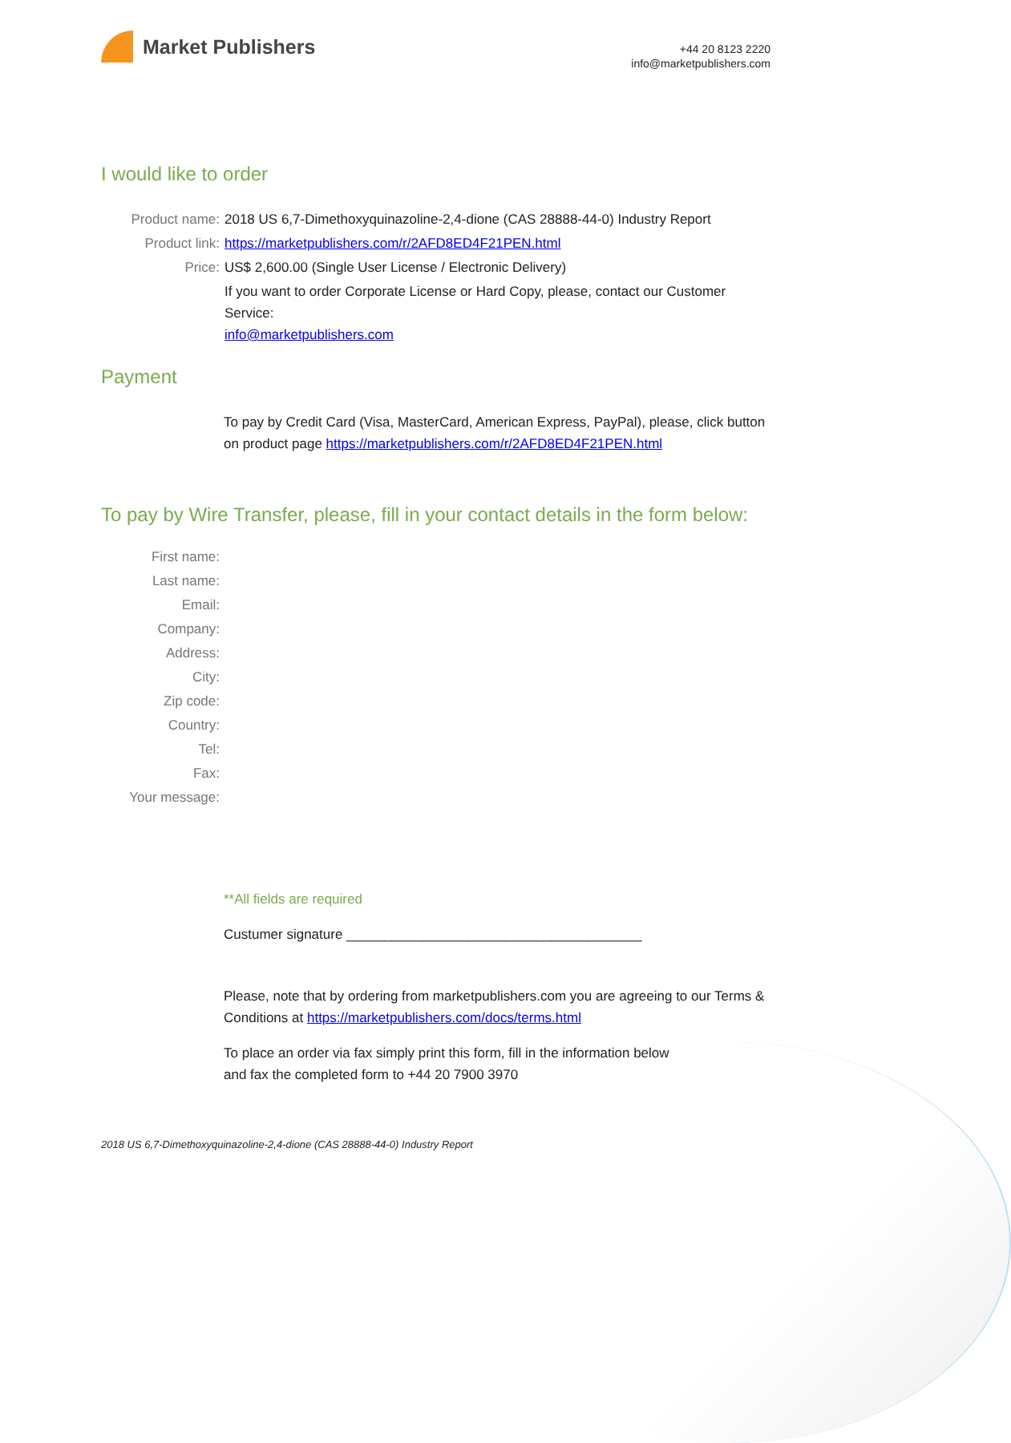Market Publishers
+44 20 8123 2220
info@marketpublishers.com
I would like to order
Product name: 2018 US 6,7-Dimethoxyquinazoline-2,4-dione (CAS 28888-44-0) Industry Report
Product link: https://marketpublishers.com/r/2AFD8ED4F21PEN.html
Price: US$ 2,600.00 (Single User License / Electronic Delivery)
If you want to order Corporate License or Hard Copy, please, contact our Customer Service:
info@marketpublishers.com
Payment
To pay by Credit Card (Visa, MasterCard, American Express, PayPal), please, click button on product page https://marketpublishers.com/r/2AFD8ED4F21PEN.html
To pay by Wire Transfer, please, fill in your contact details in the form below:
First name:
Last name:
Email:
Company:
Address:
City:
Zip code:
Country:
Tel:
Fax:
Your message:
**All fields are required
Custumer signature _______________________________________
Please, note that by ordering from marketpublishers.com you are agreeing to our Terms & Conditions at https://marketpublishers.com/docs/terms.html
To place an order via fax simply print this form, fill in the information below
and fax the completed form to +44 20 7900 3970
2018 US 6,7-Dimethoxyquinazoline-2,4-dione (CAS 28888-44-0) Industry Report